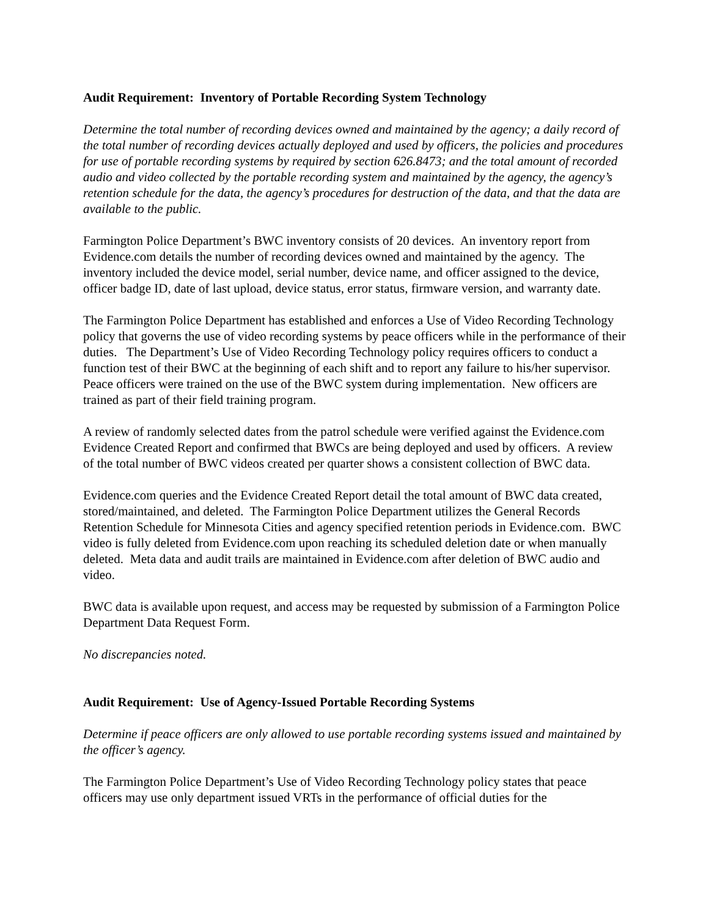Audit Requirement: Inventory of Portable Recording System Technology
Determine the total number of recording devices owned and maintained by the agency; a daily record of the total number of recording devices actually deployed and used by officers, the policies and procedures for use of portable recording systems by required by section 626.8473; and the total amount of recorded audio and video collected by the portable recording system and maintained by the agency, the agency’s retention schedule for the data, the agency’s procedures for destruction of the data, and that the data are available to the public.
Farmington Police Department’s BWC inventory consists of 20 devices. An inventory report from Evidence.com details the number of recording devices owned and maintained by the agency. The inventory included the device model, serial number, device name, and officer assigned to the device, officer badge ID, date of last upload, device status, error status, firmware version, and warranty date.
The Farmington Police Department has established and enforces a Use of Video Recording Technology policy that governs the use of video recording systems by peace officers while in the performance of their duties. The Department’s Use of Video Recording Technology policy requires officers to conduct a function test of their BWC at the beginning of each shift and to report any failure to his/her supervisor. Peace officers were trained on the use of the BWC system during implementation. New officers are trained as part of their field training program.
A review of randomly selected dates from the patrol schedule were verified against the Evidence.com Evidence Created Report and confirmed that BWCs are being deployed and used by officers. A review of the total number of BWC videos created per quarter shows a consistent collection of BWC data.
Evidence.com queries and the Evidence Created Report detail the total amount of BWC data created, stored/maintained, and deleted. The Farmington Police Department utilizes the General Records Retention Schedule for Minnesota Cities and agency specified retention periods in Evidence.com. BWC video is fully deleted from Evidence.com upon reaching its scheduled deletion date or when manually deleted. Meta data and audit trails are maintained in Evidence.com after deletion of BWC audio and video.
BWC data is available upon request, and access may be requested by submission of a Farmington Police Department Data Request Form.
No discrepancies noted.
Audit Requirement: Use of Agency-Issued Portable Recording Systems
Determine if peace officers are only allowed to use portable recording systems issued and maintained by the officer’s agency.
The Farmington Police Department’s Use of Video Recording Technology policy states that peace officers may use only department issued VRTs in the performance of official duties for the